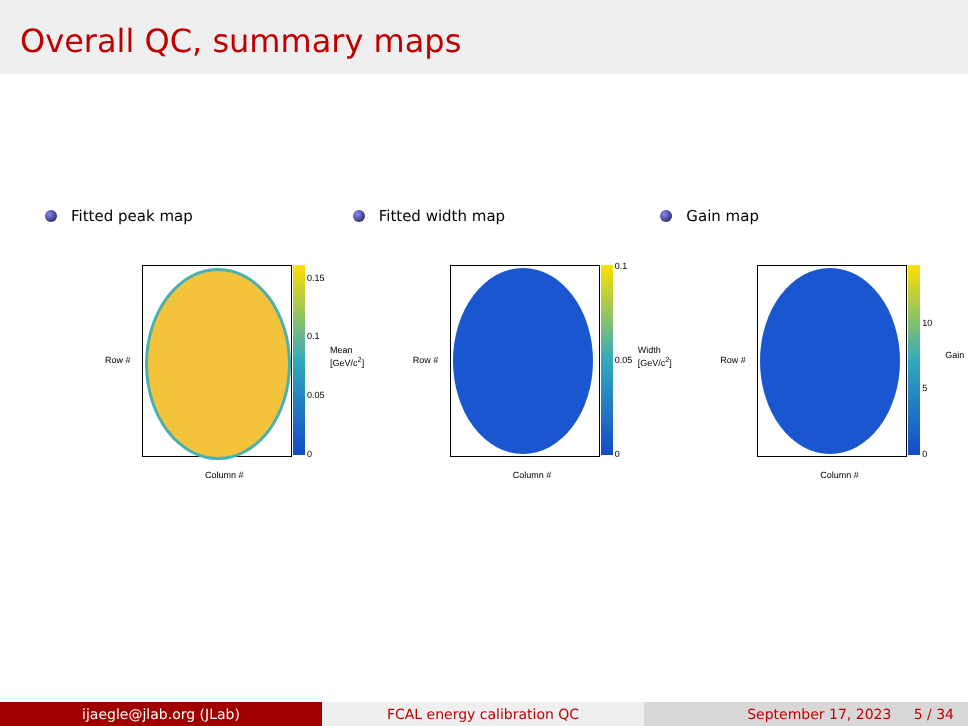Overall QC, summary maps
Fitted peak map
0.15
0.1
0.05
0
Column #
Row #
Mean [GeV/c<sup>2</sup>]
Fitted width map
0.1
0.05
0
Column #
Row #
Width [GeV/c<sup>2</sup>]
Gain map
10
5
0
Column #
Row # Gain
ijaegle@jlab.org (JLab) FCAL energy calibration QC September 17, 2023 5 / 34